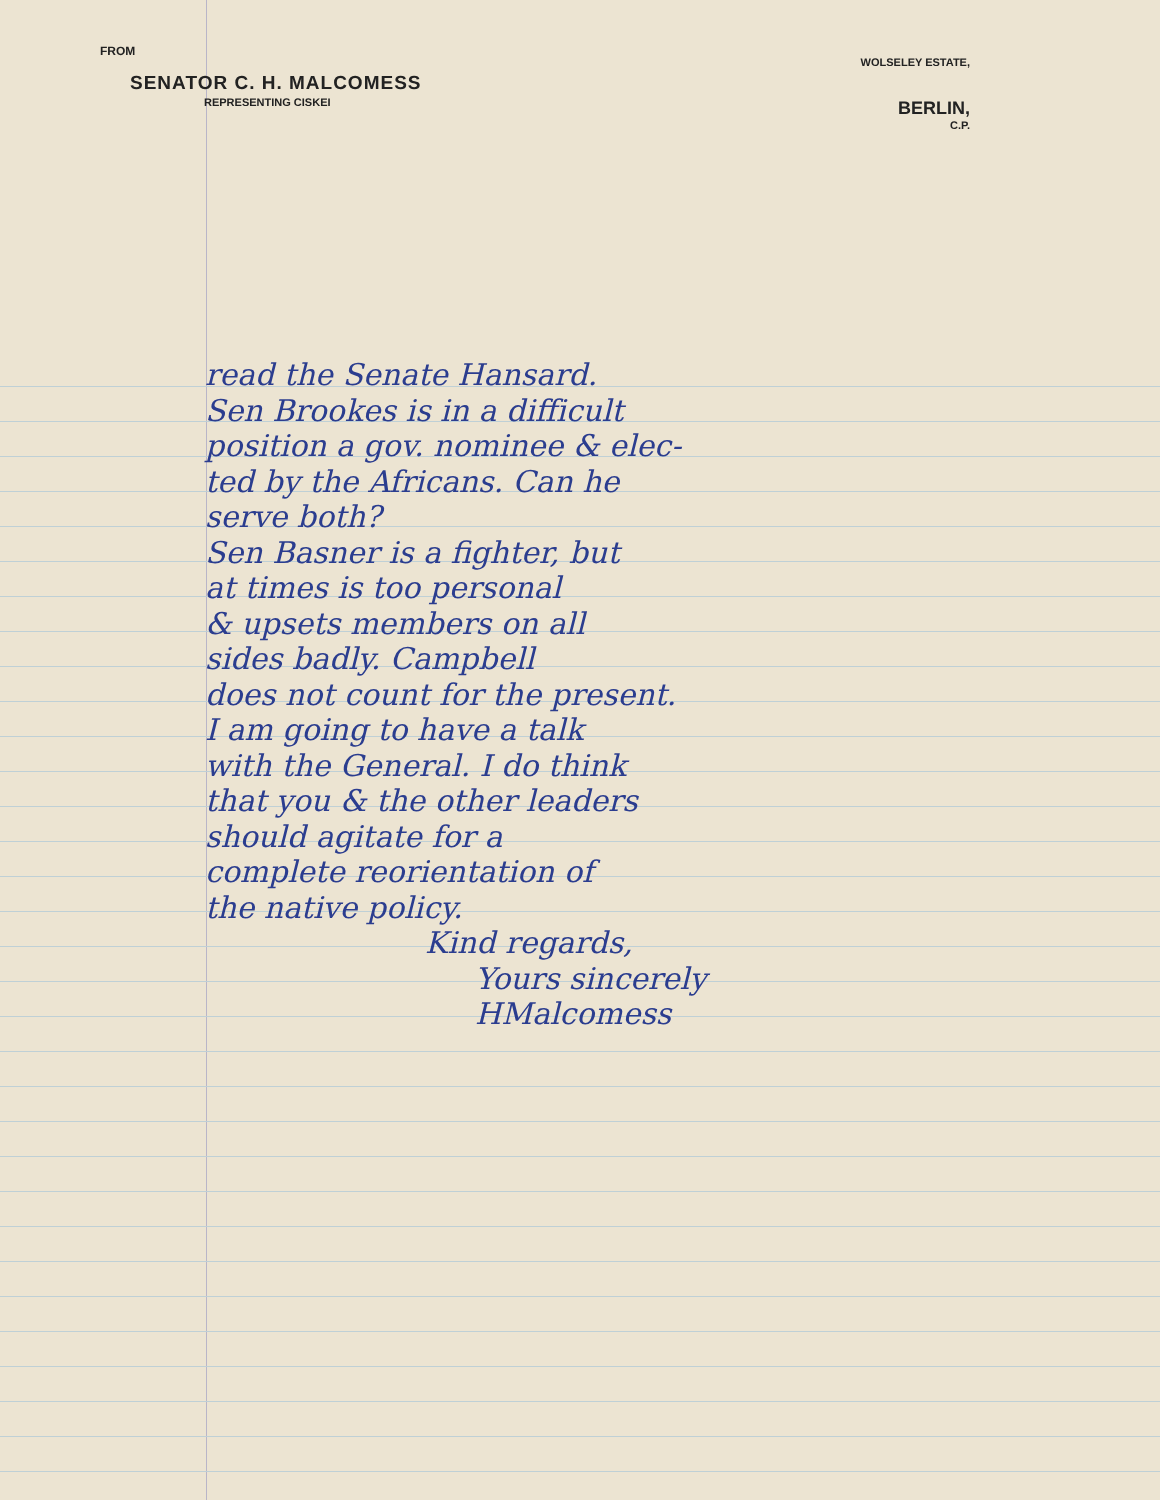FROM
SENATOR C. H. MALCOMESS
REPRESENTING CISKEI
WOLSELEY ESTATE,
BERLIN,
C.P.
read the Senate Hansard.
Sen Brookes is in a difficult
position a gov. nominee & elec-
ted by the Africans. Can he
serve both?
Sen Basner is a fighter, but
at times is too personal
& upsets members on all
sides badly. Campbell
does not count for the present.
I am going to have a talk
with the General. I do think
that you & the other leaders
should agitate for a
complete reorientation of
the native policy.
Kind regards,
Yours sincerely
HMalcomess